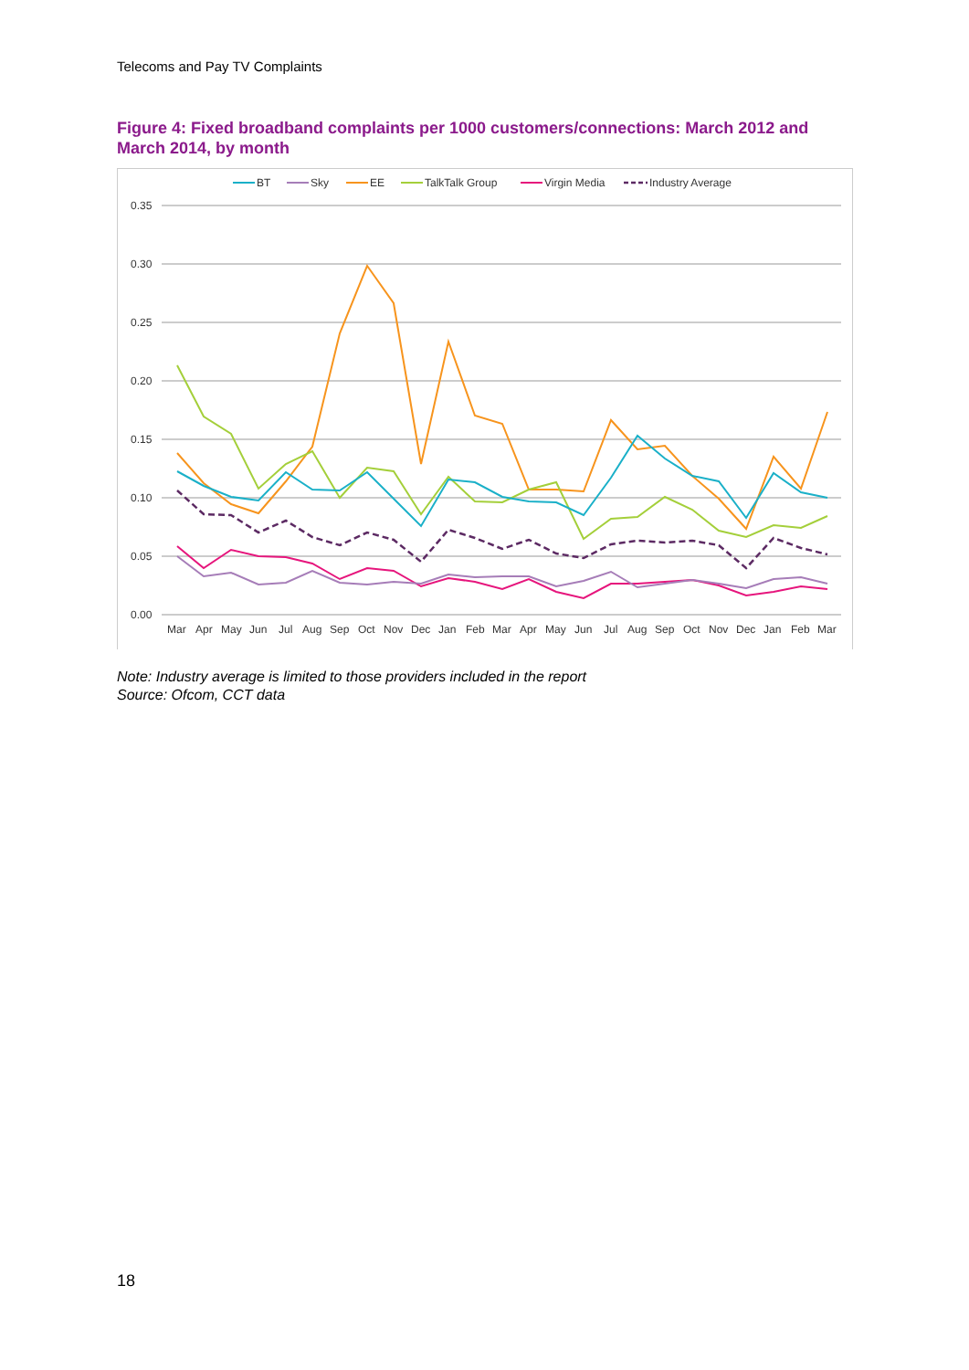Telecoms and Pay TV Complaints
Figure 4: Fixed broadband complaints per 1000 customers/connections: March 2012 and March 2014, by month
0.35
0.30
0.25
0.20
0.15
0.10
0.05
0.00
Mar
Apr
May
Jun
Jul
Aug
Sep
Oct
Nov
Dec
Jan
Feb
Mar
Apr
May
Jun
Jul
Aug
Sep
Oct
Nov
Dec
Jan
Feb
Mar
BT
Sky
EE
TalkTalk Group
Virgin Media
Industry Average
Note: Industry average is limited to those providers included in the report
Source: Ofcom, CCT data
18